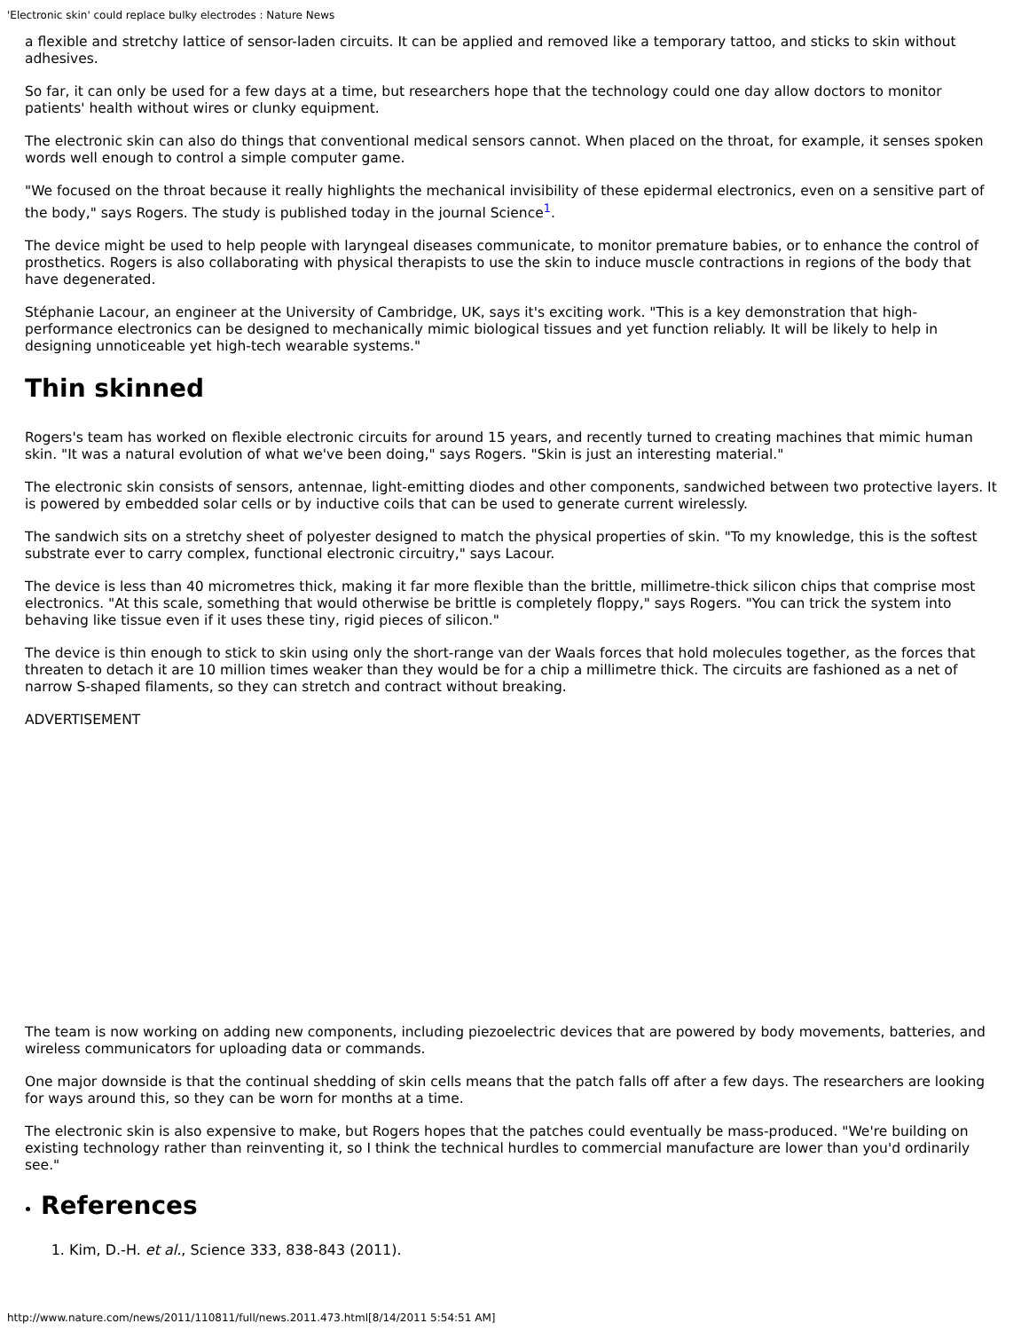'Electronic skin' could replace bulky electrodes : Nature News
a flexible and stretchy lattice of sensor-laden circuits. It can be applied and removed like a temporary tattoo, and sticks to skin without adhesives.
So far, it can only be used for a few days at a time, but researchers hope that the technology could one day allow doctors to monitor patients' health without wires or clunky equipment.
The electronic skin can also do things that conventional medical sensors cannot. When placed on the throat, for example, it senses spoken words well enough to control a simple computer game.
"We focused on the throat because it really highlights the mechanical invisibility of these epidermal electronics, even on a sensitive part of the body," says Rogers. The study is published today in the journal Science<sup>1</sup>.
The device might be used to help people with laryngeal diseases communicate, to monitor premature babies, or to enhance the control of prosthetics. Rogers is also collaborating with physical therapists to use the skin to induce muscle contractions in regions of the body that have degenerated.
Stéphanie Lacour, an engineer at the University of Cambridge, UK, says it's exciting work. "This is a key demonstration that high-performance electronics can be designed to mechanically mimic biological tissues and yet function reliably. It will be likely to help in designing unnoticeable yet high-tech wearable systems."
Thin skinned
Rogers's team has worked on flexible electronic circuits for around 15 years, and recently turned to creating machines that mimic human skin. "It was a natural evolution of what we've been doing," says Rogers. "Skin is just an interesting material."
The electronic skin consists of sensors, antennae, light-emitting diodes and other components, sandwiched between two protective layers. It is powered by embedded solar cells or by inductive coils that can be used to generate current wirelessly.
The sandwich sits on a stretchy sheet of polyester designed to match the physical properties of skin. "To my knowledge, this is the softest substrate ever to carry complex, functional electronic circuitry," says Lacour.
The device is less than 40 micrometres thick, making it far more flexible than the brittle, millimetre-thick silicon chips that comprise most electronics. "At this scale, something that would otherwise be brittle is completely floppy," says Rogers. "You can trick the system into behaving like tissue even if it uses these tiny, rigid pieces of silicon."
The device is thin enough to stick to skin using only the short-range van der Waals forces that hold molecules together, as the forces that threaten to detach it are 10 million times weaker than they would be for a chip a millimetre thick. The circuits are fashioned as a net of narrow S-shaped filaments, so they can stretch and contract without breaking.
ADVERTISEMENT
The team is now working on adding new components, including piezoelectric devices that are powered by body movements, batteries, and wireless communicators for uploading data or commands.
One major downside is that the continual shedding of skin cells means that the patch falls off after a few days. The researchers are looking for ways around this, so they can be worn for months at a time.
The electronic skin is also expensive to make, but Rogers hopes that the patches could eventually be mass-produced. "We're building on existing technology rather than reinventing it, so I think the technical hurdles to commercial manufacture are lower than you'd ordinarily see."
References
1. Kim, D.-H. et al., Science 333, 838-843 (2011).
http://www.nature.com/news/2011/110811/full/news.2011.473.html[8/14/2011 5:54:51 AM]